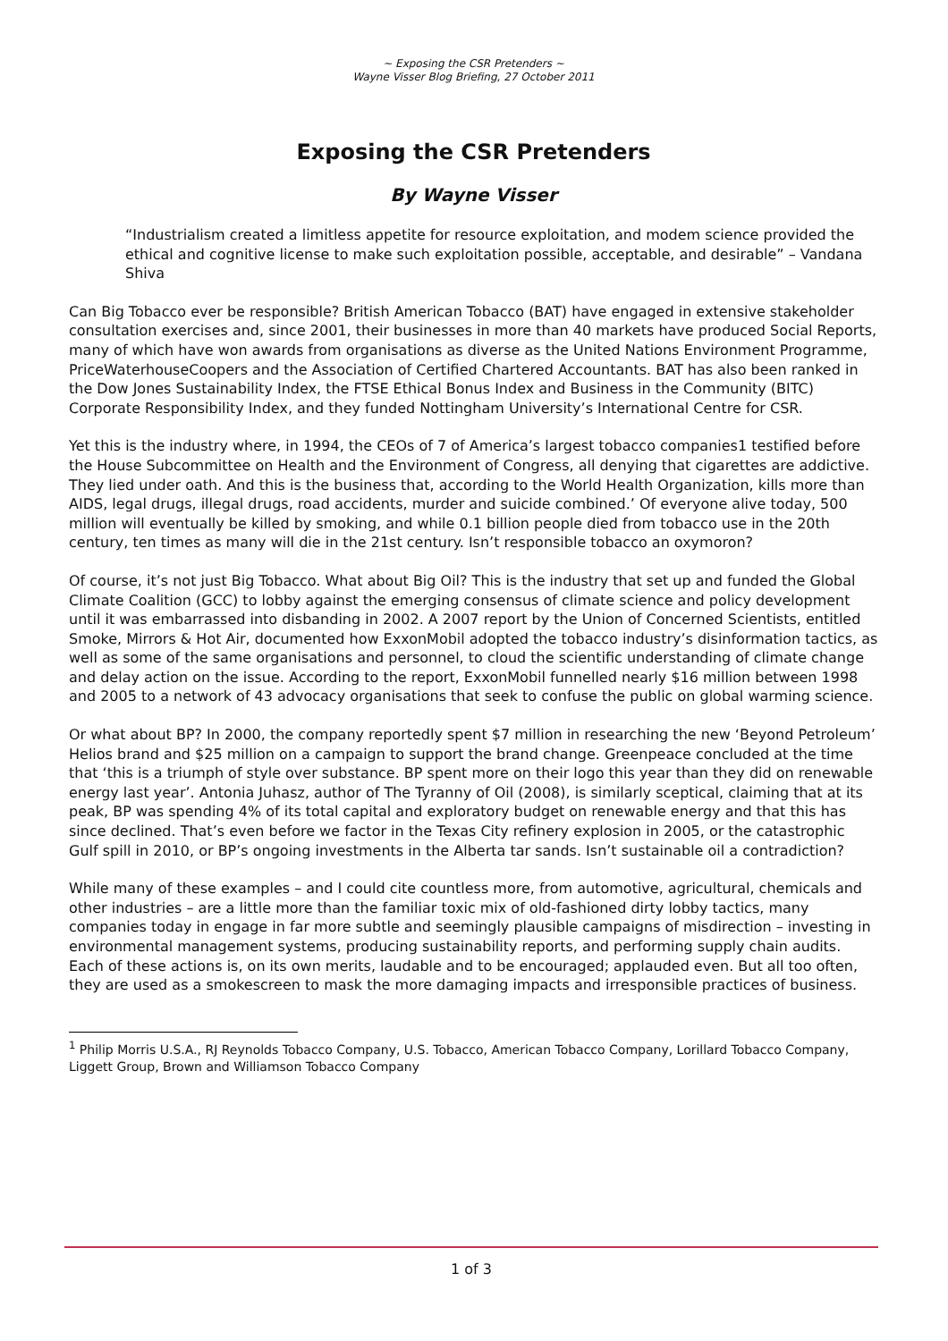~ Exposing the CSR Pretenders ~
Wayne Visser Blog Briefing, 27 October 2011
Exposing the CSR Pretenders
By Wayne Visser
“Industrialism created a limitless appetite for resource exploitation, and modem science provided the ethical and cognitive license to make such exploitation possible, acceptable, and desirable” – Vandana Shiva
Can Big Tobacco ever be responsible? British American Tobacco (BAT) have engaged in extensive stakeholder consultation exercises and, since 2001, their businesses in more than 40 markets have produced Social Reports, many of which have won awards from organisations as diverse as the United Nations Environment Programme, PriceWaterhouseCoopers and the Association of Certified Chartered Accountants. BAT has also been ranked in the Dow Jones Sustainability Index, the FTSE Ethical Bonus Index and Business in the Community (BITC) Corporate Responsibility Index, and they funded Nottingham University’s International Centre for CSR.
Yet this is the industry where, in 1994, the CEOs of 7 of America’s largest tobacco companies1 testified before the House Subcommittee on Health and the Environment of Congress, all denying that cigarettes are addictive. They lied under oath. And this is the business that, according to the World Health Organization, kills more than AIDS, legal drugs, illegal drugs, road accidents, murder and suicide combined.’ Of everyone alive today, 500 million will eventually be killed by smoking, and while 0.1 billion people died from tobacco use in the 20th century, ten times as many will die in the 21st century. Isn’t responsible tobacco an oxymoron?
Of course, it’s not just Big Tobacco. What about Big Oil? This is the industry that set up and funded the Global Climate Coalition (GCC) to lobby against the emerging consensus of climate science and policy development until it was embarrassed into disbanding in 2002. A 2007 report by the Union of Concerned Scientists, entitled Smoke, Mirrors & Hot Air, documented how ExxonMobil adopted the tobacco industry’s disinformation tactics, as well as some of the same organisations and personnel, to cloud the scientific understanding of climate change and delay action on the issue. According to the report, ExxonMobil funnelled nearly $16 million between 1998 and 2005 to a network of 43 advocacy organisations that seek to confuse the public on global warming science.
Or what about BP? In 2000, the company reportedly spent $7 million in researching the new ‘Beyond Petroleum’ Helios brand and $25 million on a campaign to support the brand change. Greenpeace concluded at the time that ‘this is a triumph of style over substance. BP spent more on their logo this year than they did on renewable energy last year’. Antonia Juhasz, author of The Tyranny of Oil (2008), is similarly sceptical, claiming that at its peak, BP was spending 4% of its total capital and exploratory budget on renewable energy and that this has since declined. That’s even before we factor in the Texas City refinery explosion in 2005, or the catastrophic Gulf spill in 2010, or BP’s ongoing investments in the Alberta tar sands. Isn’t sustainable oil a contradiction?
While many of these examples – and I could cite countless more, from automotive, agricultural, chemicals and other industries – are a little more than the familiar toxic mix of old-fashioned dirty lobby tactics, many companies today in engage in far more subtle and seemingly plausible campaigns of misdirection – investing in environmental management systems, producing sustainability reports, and performing supply chain audits. Each of these actions is, on its own merits, laudable and to be encouraged; applauded even. But all too often, they are used as a smokescreen to mask the more damaging impacts and irresponsible practices of business.
<sup>1</sup> Philip Morris U.S.A., RJ Reynolds Tobacco Company, U.S. Tobacco, American Tobacco Company, Lorillard Tobacco Company, Liggett Group, Brown and Williamson Tobacco Company
1 of 3